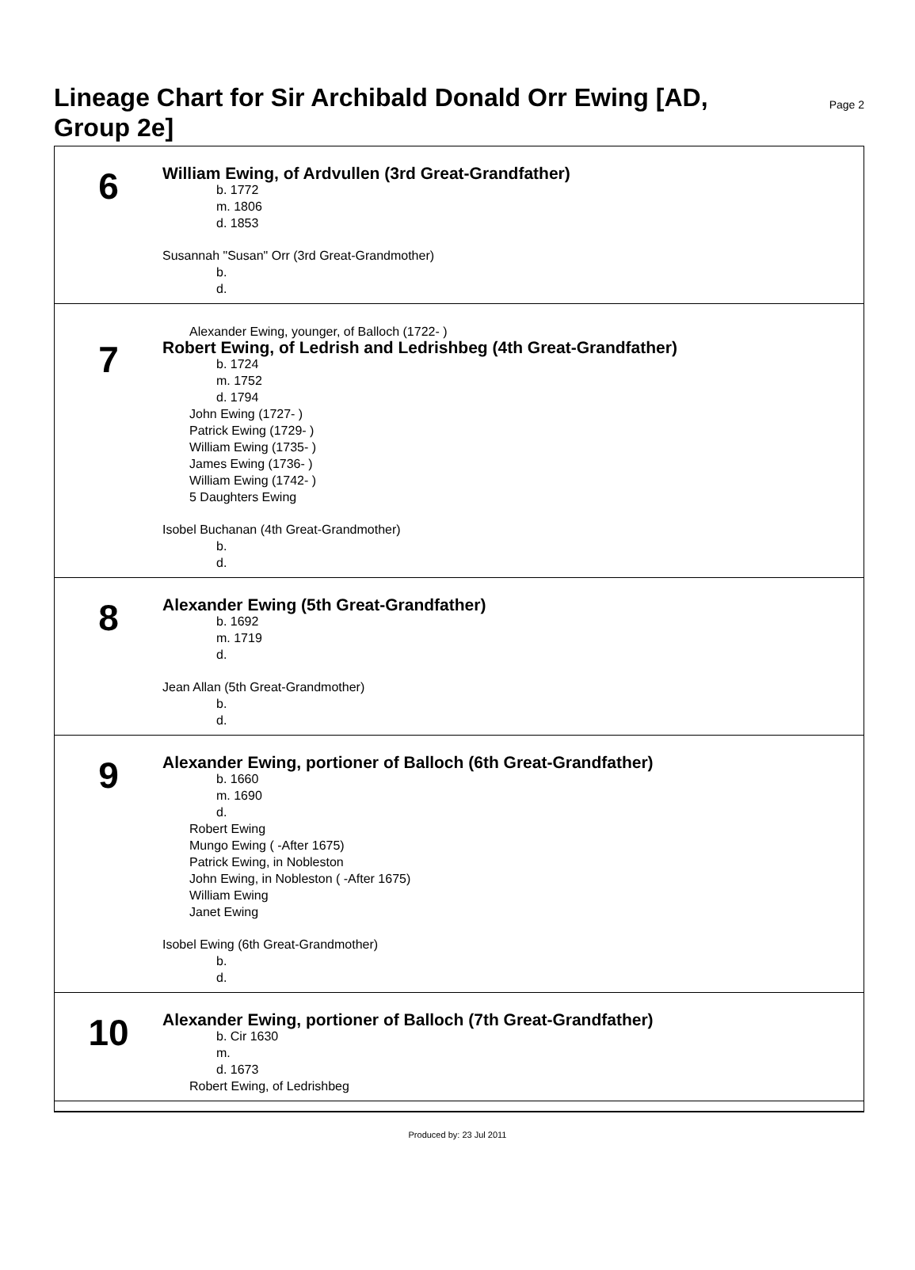Lineage Chart for Sir Archibald Donald Orr Ewing [AD, Group 2e]
Page 2
6
William Ewing, of Ardvullen (3rd Great-Grandfather)
b. 1772
m. 1806
d. 1853
Susannah "Susan" Orr (3rd Great-Grandmother)
b.
d.
7
Alexander Ewing, younger, of Balloch (1722- )
Robert Ewing, of Ledrish and Ledrishbeg (4th Great-Grandfather)
b. 1724
m. 1752
d. 1794
John Ewing (1727- )
Patrick Ewing (1729- )
William Ewing (1735- )
James Ewing (1736- )
William Ewing (1742- )
5 Daughters Ewing
Isobel Buchanan (4th Great-Grandmother)
b.
d.
8
Alexander Ewing (5th Great-Grandfather)
b. 1692
m. 1719
d.
Jean Allan (5th Great-Grandmother)
b.
d.
9
Alexander Ewing, portioner of Balloch (6th Great-Grandfather)
b. 1660
m. 1690
d.
Robert Ewing
Mungo Ewing ( -After 1675)
Patrick Ewing, in Nobleston
John Ewing, in Nobleston ( -After 1675)
William Ewing
Janet Ewing
Isobel Ewing (6th Great-Grandmother)
b.
d.
10
Alexander Ewing, portioner of Balloch (7th Great-Grandfather)
b. Cir 1630
m.
d. 1673
Robert Ewing, of Ledrishbeg
Produced by: 23 Jul 2011